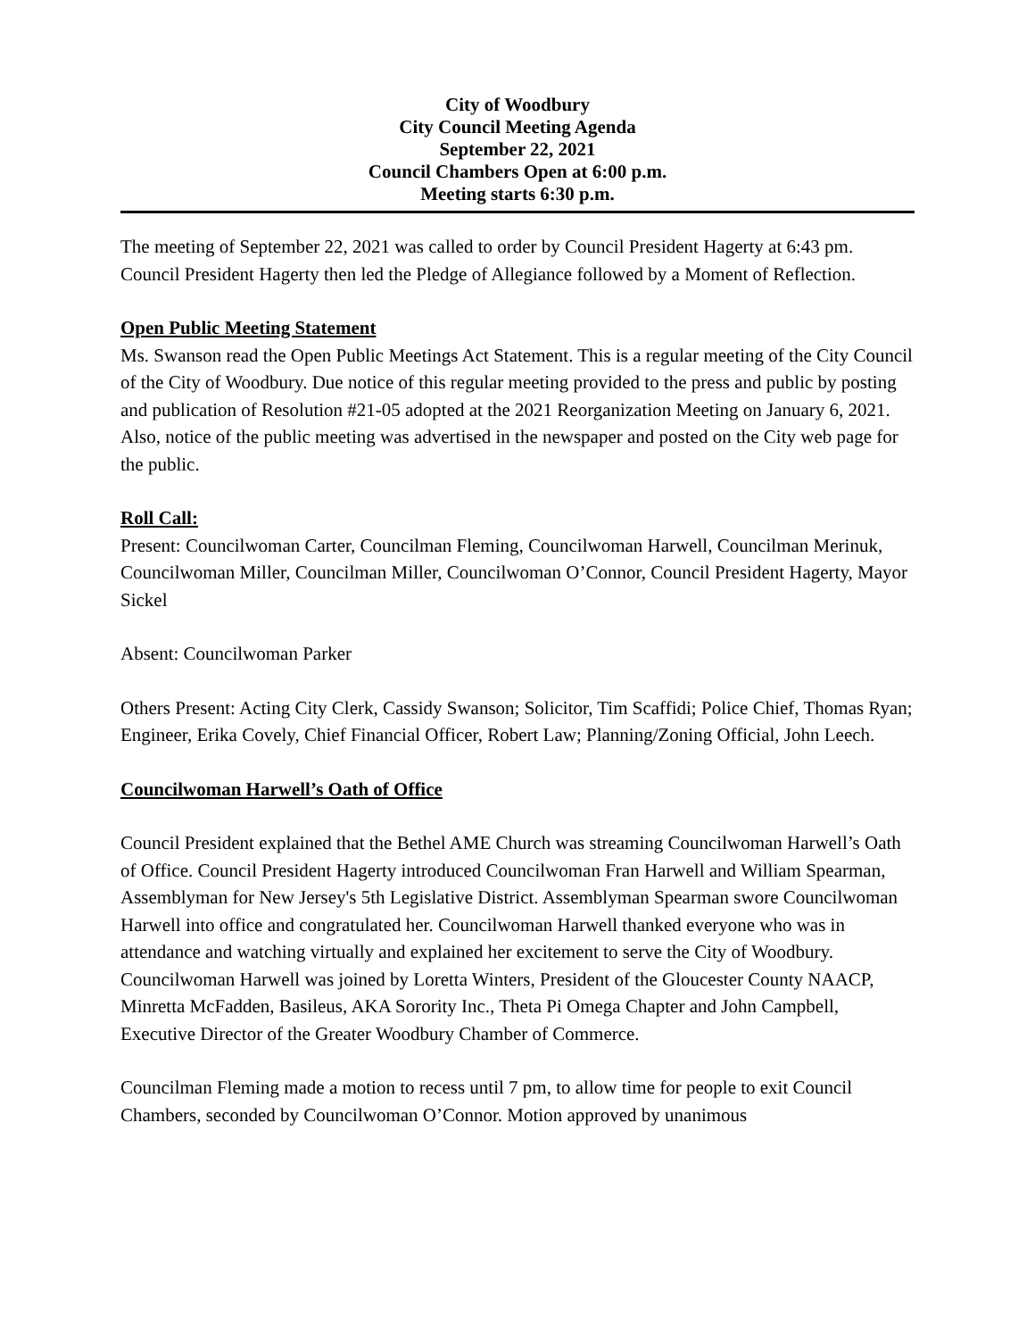City of Woodbury
City Council Meeting Agenda
September 22, 2021
Council Chambers Open at 6:00 p.m.
Meeting starts 6:30 p.m.
The meeting of September 22, 2021 was called to order by Council President Hagerty at 6:43 pm. Council President Hagerty then led the Pledge of Allegiance followed by a Moment of Reflection.
Open Public Meeting Statement
Ms. Swanson read the Open Public Meetings Act Statement. This is a regular meeting of the City Council of the City of Woodbury. Due notice of this regular meeting provided to the press and public by posting and publication of Resolution #21-05 adopted at the 2021 Reorganization Meeting on January 6, 2021. Also, notice of the public meeting was advertised in the newspaper and posted on the City web page for the public.
Roll Call:
Present: Councilwoman Carter, Councilman Fleming, Councilwoman Harwell, Councilman Merinuk, Councilwoman Miller, Councilman Miller, Councilwoman O’Connor, Council President Hagerty, Mayor Sickel
Absent: Councilwoman Parker
Others Present: Acting City Clerk, Cassidy Swanson; Solicitor, Tim Scaffidi; Police Chief, Thomas Ryan; Engineer, Erika Covely, Chief Financial Officer, Robert Law; Planning/Zoning Official, John Leech.
Councilwoman Harwell’s Oath of Office
Council President explained that the Bethel AME Church was streaming Councilwoman Harwell’s Oath of Office. Council President Hagerty introduced Councilwoman Fran Harwell and William Spearman, Assemblyman for New Jersey's 5th Legislative District. Assemblyman Spearman swore Councilwoman Harwell into office and congratulated her. Councilwoman Harwell thanked everyone who was in attendance and watching virtually and explained her excitement to serve the City of Woodbury. Councilwoman Harwell was joined by Loretta Winters, President of the Gloucester County NAACP, Minretta McFadden, Basileus, AKA Sorority Inc., Theta Pi Omega Chapter and John Campbell, Executive Director of the Greater Woodbury Chamber of Commerce.
Councilman Fleming made a motion to recess until 7 pm, to allow time for people to exit Council Chambers, seconded by Councilwoman O’Connor. Motion approved by unanimous